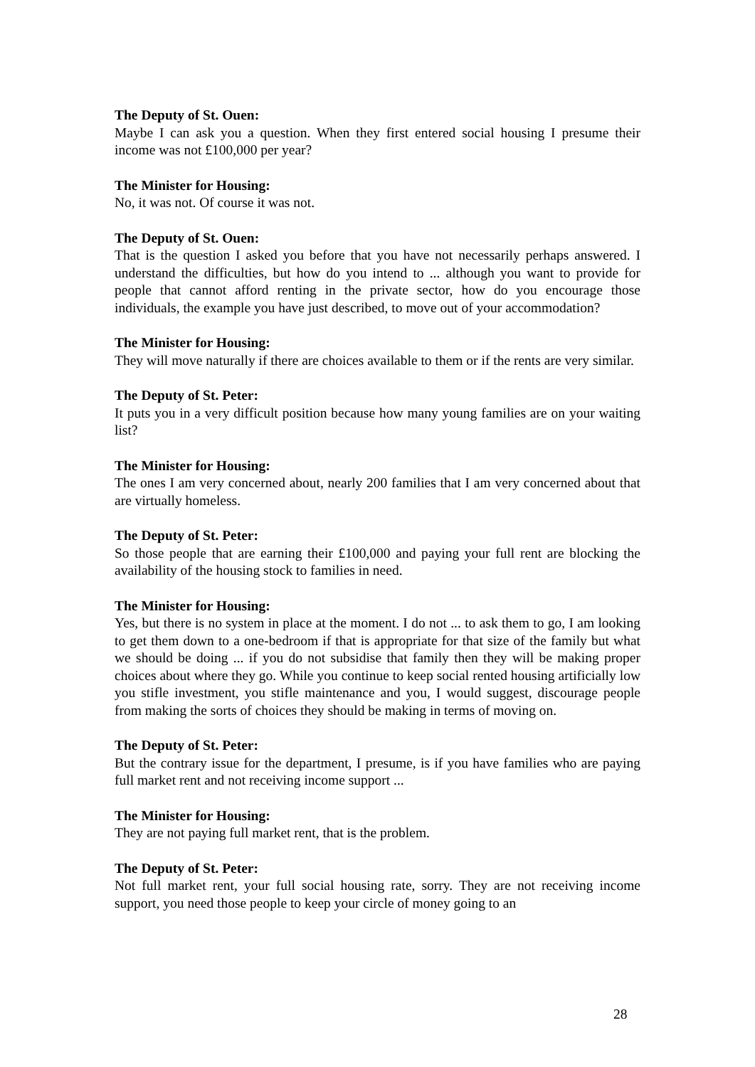The Deputy of St. Ouen:
Maybe I can ask you a question. When they first entered social housing I presume their income was not £100,000 per year?
The Minister for Housing:
No, it was not. Of course it was not.
The Deputy of St. Ouen:
That is the question I asked you before that you have not necessarily perhaps answered. I understand the difficulties, but how do you intend to ... although you want to provide for people that cannot afford renting in the private sector, how do you encourage those individuals, the example you have just described, to move out of your accommodation?
The Minister for Housing:
They will move naturally if there are choices available to them or if the rents are very similar.
The Deputy of St. Peter:
It puts you in a very difficult position because how many young families are on your waiting list?
The Minister for Housing:
The ones I am very concerned about, nearly 200 families that I am very concerned about that are virtually homeless.
The Deputy of St. Peter:
So those people that are earning their £100,000 and paying your full rent are blocking the availability of the housing stock to families in need.
The Minister for Housing:
Yes, but there is no system in place at the moment. I do not ... to ask them to go, I am looking to get them down to a one-bedroom if that is appropriate for that size of the family but what we should be doing ... if you do not subsidise that family then they will be making proper choices about where they go. While you continue to keep social rented housing artificially low you stifle investment, you stifle maintenance and you, I would suggest, discourage people from making the sorts of choices they should be making in terms of moving on.
The Deputy of St. Peter:
But the contrary issue for the department, I presume, is if you have families who are paying full market rent and not receiving income support ...
The Minister for Housing:
They are not paying full market rent, that is the problem.
The Deputy of St. Peter:
Not full market rent, your full social housing rate, sorry. They are not receiving income support, you need those people to keep your circle of money going to an
28